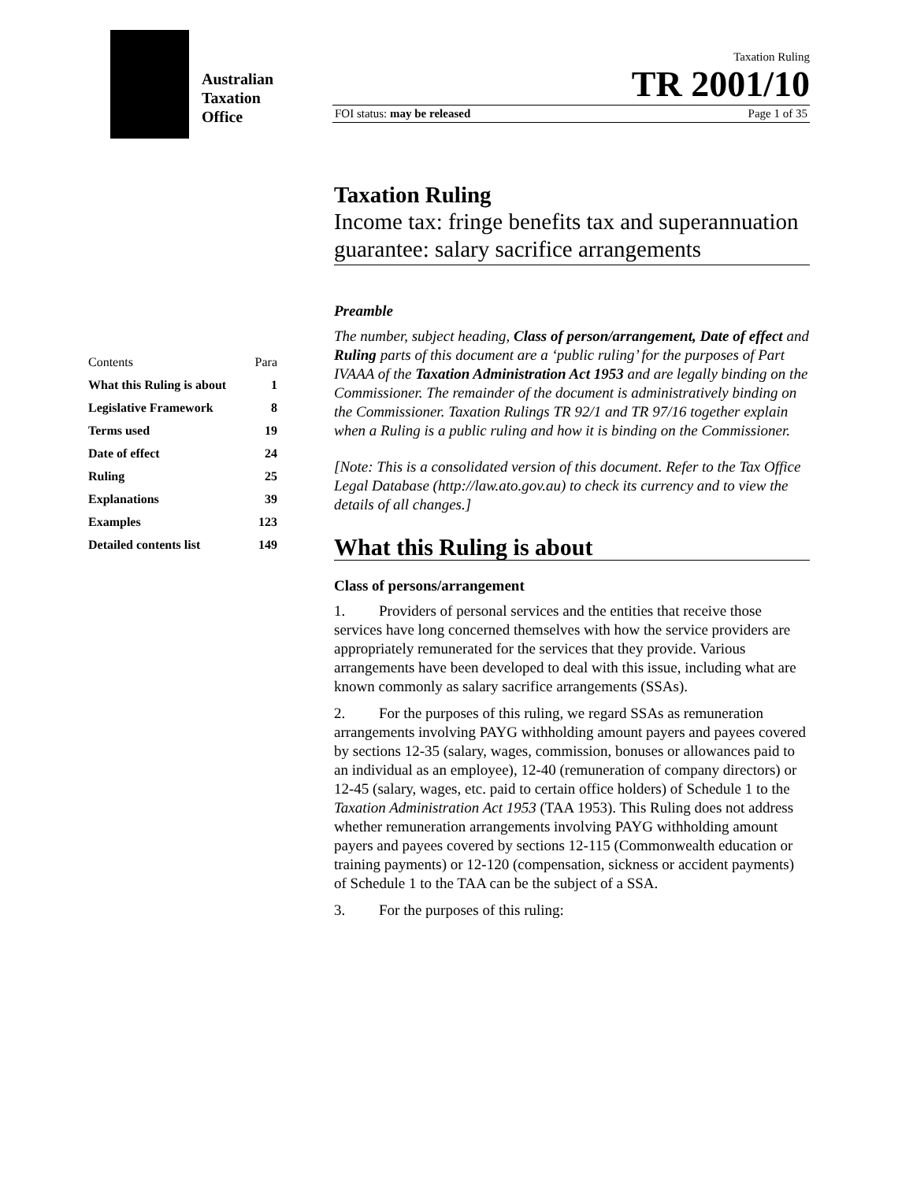Australian
Taxation
Office
Taxation Ruling
TR 2001/10
FOI status: may be released Page 1 of 35
| Contents | Para |
| What this Ruling is about | 1 |
| Legislative Framework | 8 |
| Terms used | 19 |
| Date of effect | 24 |
| Ruling | 25 |
| Explanations | 39 |
| Examples | 123 |
| Detailed contents list | 149 |
Taxation Ruling
Income tax: fringe benefits tax and superannuation guarantee: salary sacrifice arrangements
Preamble
The number, subject heading, Class of person/arrangement, Date of effect and Ruling parts of this document are a ‘public ruling’ for the purposes of Part IVAAA of the Taxation Administration Act 1953 and are legally binding on the Commissioner. The remainder of the document is administratively binding on the Commissioner. Taxation Rulings TR 92/1 and TR 97/16 together explain when a Ruling is a public ruling and how it is binding on the Commissioner.
[Note: This is a consolidated version of this document. Refer to the Tax Office Legal Database (http://law.ato.gov.au) to check its currency and to view the details of all changes.]
What this Ruling is about
Class of persons/arrangement
1.   Providers of personal services and the entities that receive those services have long concerned themselves with how the service providers are appropriately remunerated for the services that they provide. Various arrangements have been developed to deal with this issue, including what are known commonly as salary sacrifice arrangements (SSAs).
2.   For the purposes of this ruling, we regard SSAs as remuneration arrangements involving PAYG withholding amount payers and payees covered by sections 12-35 (salary, wages, commission, bonuses or allowances paid to an individual as an employee), 12-40 (remuneration of company directors) or 12-45 (salary, wages, etc. paid to certain office holders) of Schedule 1 to the Taxation Administration Act 1953 (TAA 1953). This Ruling does not address whether remuneration arrangements involving PAYG withholding amount payers and payees covered by sections 12-115 (Commonwealth education or training payments) or 12-120 (compensation, sickness or accident payments) of Schedule 1 to the TAA can be the subject of a SSA.
3.   For the purposes of this ruling: